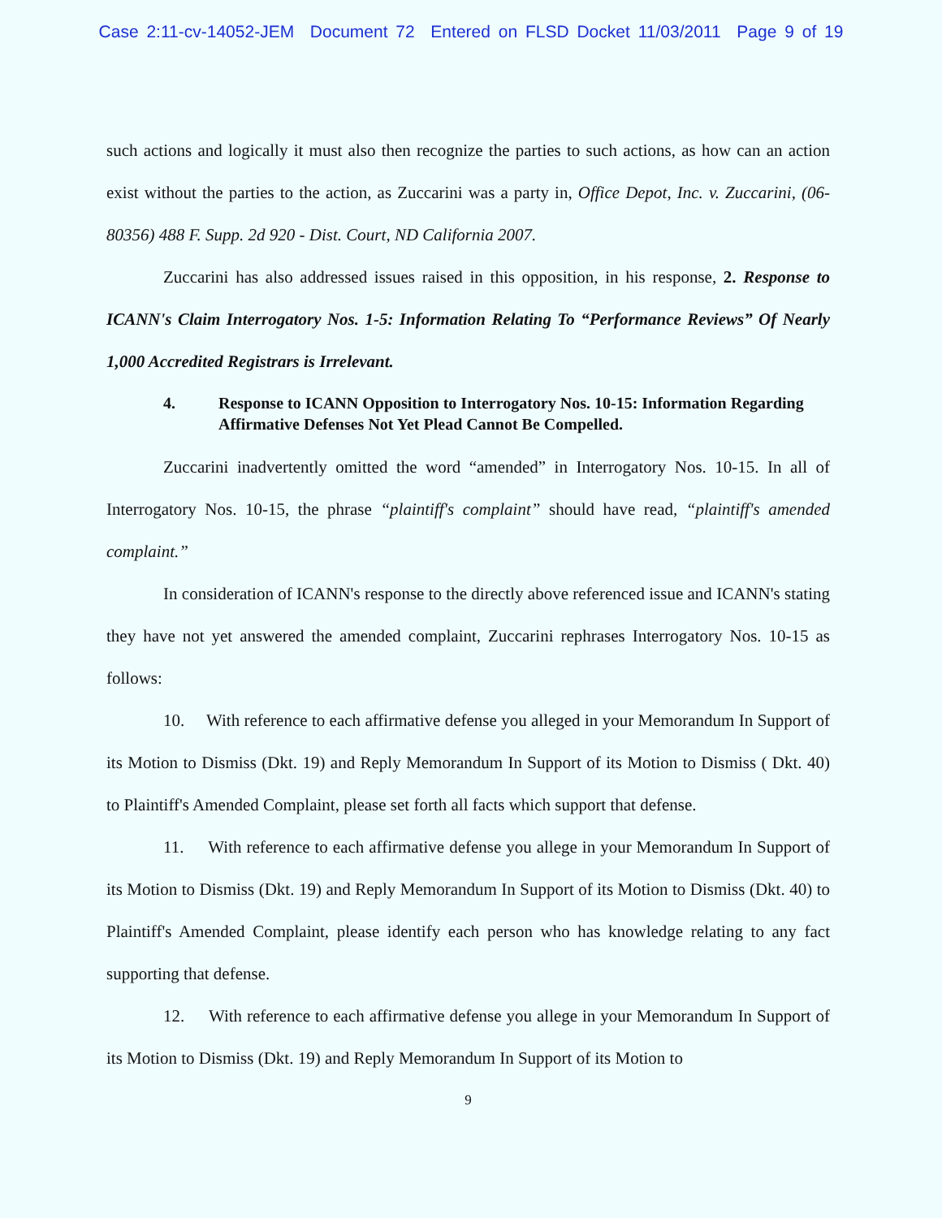Case 2:11-cv-14052-JEM Document 72 Entered on FLSD Docket 11/03/2011 Page 9 of 19
such actions and logically it must also then recognize the parties to such actions, as how can an action exist without the parties to the action, as Zuccarini was a party in, Office Depot, Inc. v. Zuccarini, (06-80356) 488 F. Supp. 2d 920 - Dist. Court, ND California 2007.
Zuccarini has also addressed issues raised in this opposition, in his response, 2. Response to ICANN's Claim Interrogatory Nos. 1-5: Information Relating To “Performance Reviews” Of Nearly 1,000 Accredited Registrars is Irrelevant.
4. Response to ICANN Opposition to Interrogatory Nos. 10-15: Information Regarding Affirmative Defenses Not Yet Plead Cannot Be Compelled.
Zuccarini inadvertently omitted the word “amended” in Interrogatory Nos. 10-15. In all of Interrogatory Nos. 10-15, the phrase “plaintiff's complaint” should have read, “plaintiff's amended complaint.”
In consideration of ICANN's response to the directly above referenced issue and ICANN's stating they have not yet answered the amended complaint, Zuccarini rephrases Interrogatory Nos. 10-15 as follows:
10. With reference to each affirmative defense you alleged in your Memorandum In Support of its Motion to Dismiss (Dkt. 19) and Reply Memorandum In Support of its Motion to Dismiss ( Dkt. 40) to Plaintiff's Amended Complaint, please set forth all facts which support that defense.
11. With reference to each affirmative defense you allege in your Memorandum In Support of its Motion to Dismiss (Dkt. 19) and Reply Memorandum In Support of its Motion to Dismiss (Dkt. 40) to Plaintiff's Amended Complaint, please identify each person who has knowledge relating to any fact supporting that defense.
12. With reference to each affirmative defense you allege in your Memorandum In Support of its Motion to Dismiss (Dkt. 19) and Reply Memorandum In Support of its Motion to
9